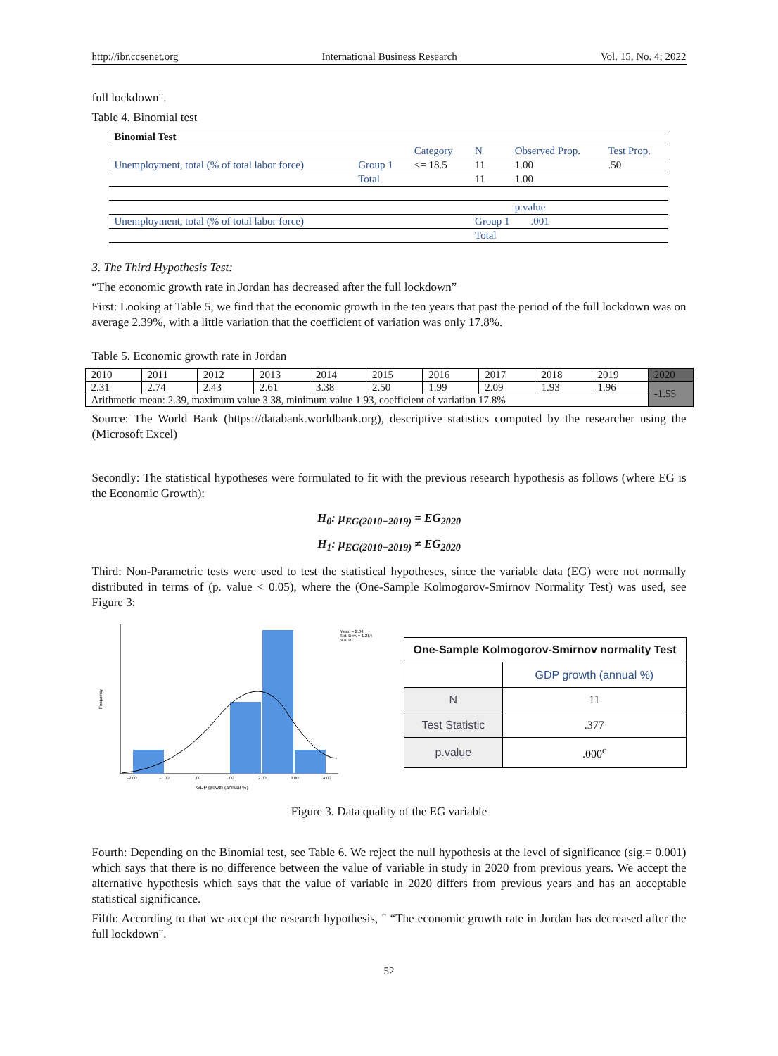http://ibr.ccsenet.org International Business Research Vol. 15, No. 4; 2022
full lockdown".
Table 4. Binomial test
| Binomial Test | | | | | |
| | | Category | N | Observed Prop. | Test Prop. |
| Unemployment, total (% of total labor force) | Group 1 | <= 18.5 | 11 | 1.00 | .50 |
| | Total | | 11 | 1.00 | |
| | | | | p.value | |
| Unemployment, total (% of total labor force) | | | Group 1 .001 | | |
| | | | Total | | |
3. The Third Hypothesis Test:
“The economic growth rate in Jordan has decreased after the full lockdown”
First: Looking at Table 5, we find that the economic growth in the ten years that past the period of the full lockdown was on average 2.39%, with a little variation that the coefficient of variation was only 17.8%.
Table 5. Economic growth rate in Jordan
| 2010 | 2011 | 2012 | 2013 | 2014 | 2015 | 2016 | 2017 | 2018 | 2019 | 2020 |
| 2.31 | 2.74 | 2.43 | 2.61 | 3.38 | 2.50 | 1.99 | 2.09 | 1.93 | 1.96 | -1.55 |
| Arithmetic mean: 2.39, maximum value 3.38, minimum value 1.93, coefficient of variation 17.8% | | | | | | | | | | |
Source: The World Bank (https://databank.worldbank.org), descriptive statistics computed by the researcher using the (Microsoft Excel)
Secondly: The statistical hypotheses were formulated to fit with the previous research hypothesis as follows (where EG is the Economic Growth):
H<sub>0</sub>: μ<sub>EG(2010−2019)</sub> = EG<sub>2020</sub>
H<sub>1</sub>: μ<sub>EG(2010−2019)</sub> ≠ EG<sub>2020</sub>
Third: Non-Parametric tests were used to test the statistical hypotheses, since the variable data (EG) were not normally distributed in terms of (p. value < 0.05), where the (One-Sample Kolmogorov-Smirnov Normality Test) was used, see Figure 3:
Frequency
Mean = 2.04
Std. Dev. = 1.264
N = 11
-2.00
-1.00
.00
1.00
2.00
3.00
4.00
GDP growth (annual %)
| One-Sample Kolmogorov-Smirnov normality Test | |
| | GDP growth (annual %) |
| N | 11 |
| Test Statistic | .377 |
| p.value | .000<sup>c</sup> |
Figure 3. Data quality of the EG variable
Fourth: Depending on the Binomial test, see Table 6. We reject the null hypothesis at the level of significance (sig.= 0.001) which says that there is no difference between the value of variable in study in 2020 from previous years. We accept the alternative hypothesis which says that the value of variable in 2020 differs from previous years and has an acceptable statistical significance.
Fifth: According to that we accept the research hypothesis, " “The economic growth rate in Jordan has decreased after the full lockdown".
52